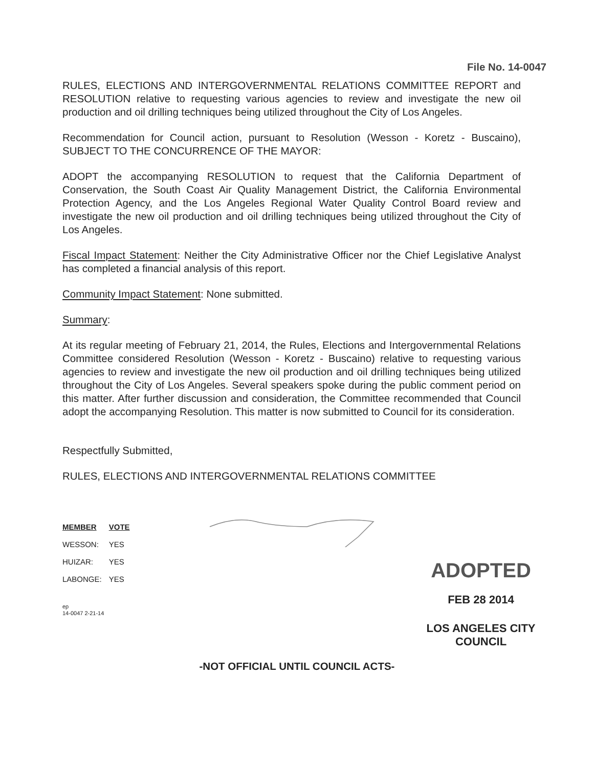File No. 14-0047
RULES, ELECTIONS AND INTERGOVERNMENTAL RELATIONS COMMITTEE REPORT and RESOLUTION relative to requesting various agencies to review and investigate the new oil production and oil drilling techniques being utilized throughout the City of Los Angeles.
Recommendation for Council action, pursuant to Resolution (Wesson - Koretz - Buscaino), SUBJECT TO THE CONCURRENCE OF THE MAYOR:
ADOPT the accompanying RESOLUTION to request that the California Department of Conservation, the South Coast Air Quality Management District, the California Environmental Protection Agency, and the Los Angeles Regional Water Quality Control Board review and investigate the new oil production and oil drilling techniques being utilized throughout the City of Los Angeles.
Fiscal Impact Statement: Neither the City Administrative Officer nor the Chief Legislative Analyst has completed a financial analysis of this report.
Community Impact Statement: None submitted.
Summary:
At its regular meeting of February 21, 2014, the Rules, Elections and Intergovernmental Relations Committee considered Resolution (Wesson - Koretz - Buscaino) relative to requesting various agencies to review and investigate the new oil production and oil drilling techniques being utilized throughout the City of Los Angeles. Several speakers spoke during the public comment period on this matter. After further discussion and consideration, the Committee recommended that Council adopt the accompanying Resolution. This matter is now submitted to Council for its consideration.
Respectfully Submitted,
RULES, ELECTIONS AND INTERGOVERNMENTAL RELATIONS COMMITTEE
| MEMBER | VOTE |
| --- | --- |
| WESSON: | YES |
| HUIZAR: | YES |
| LABONGE: | YES |
ep
14-0047 2-21-14
ADOPTED
FEB 28 2014
LOS ANGELES CITY COUNCIL
-NOT OFFICIAL UNTIL COUNCIL ACTS-